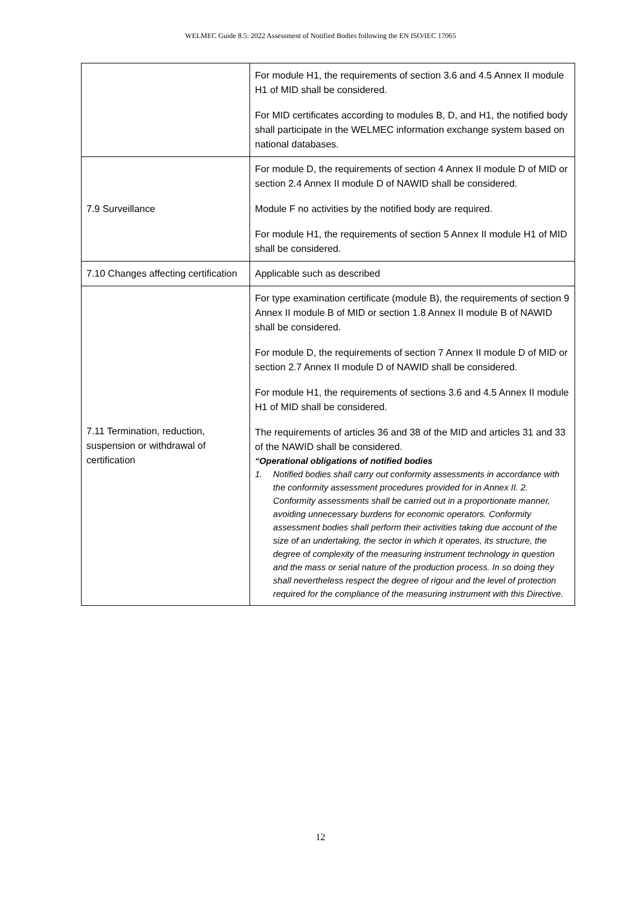WELMEC Guide 8.5: 2022 Assessment of Notified Bodies following the EN ISO/IEC 17065
| | For module H1, the requirements of section 3.6 and 4.5 Annex II module H1 of MID shall be considered. For MID certificates according to modules B, D, and H1, the notified body shall participate in the WELMEC information exchange system based on national databases. |
| 7.9 Surveillance | For module D, the requirements of section 4 Annex II module D of MID or section 2.4 Annex II module D of NAWID shall be considered. Module F no activities by the notified body are required. For module H1, the requirements of section 5 Annex II module H1 of MID shall be considered. |
| 7.10 Changes affecting certification | Applicable such as described |
| 7.11 Termination, reduction, suspension or withdrawal of certification | For type examination certificate (module B), the requirements of section 9 Annex II module B of MID or section 1.8 Annex II module B of NAWID shall be considered. For module D, the requirements of section 7 Annex II module D of MID or section 2.7 Annex II module D of NAWID shall be considered. For module H1, the requirements of sections 3.6 and 4.5 Annex II module H1 of MID shall be considered. The requirements of articles 36 and 38 of the MID and articles 31 and 33 of the NAWID shall be considered. “Operational obligations of notified bodies 1. Notified bodies shall carry out conformity assessments in accordance with the conformity assessment procedures provided for in Annex II. 2. Conformity assessments shall be carried out in a proportionate manner, avoiding unnecessary burdens for economic operators. Conformity assessment bodies shall perform their activities taking due account of the size of an undertaking, the sector in which it operates, its structure, the degree of complexity of the measuring instrument technology in question and the mass or serial nature of the production process. In so doing they shall nevertheless respect the degree of rigour and the level of protection required for the compliance of the measuring instrument with this Directive. |
12